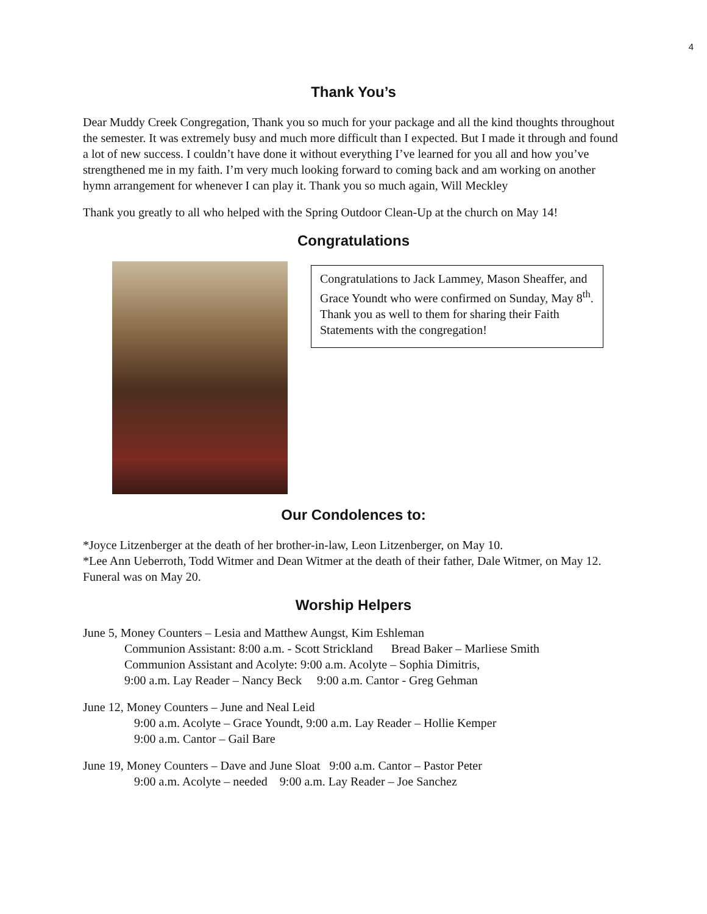4
Thank You’s
Dear Muddy Creek Congregation, Thank you so much for your package and all the kind thoughts throughout the semester. It was extremely busy and much more difficult than I expected. But I made it through and found a lot of new success. I couldn’t have done it without everything I’ve learned for you all and how you’ve strengthened me in my faith. I’m very much looking forward to coming back and am working on another hymn arrangement for whenever I can play it. Thank you so much again, Will Meckley
Thank you greatly to all who helped with the Spring Outdoor Clean-Up at the church on May 14!
Congratulations
Congratulations to Jack Lammey, Mason Sheaffer, and Grace Youndt who were confirmed on Sunday, May 8<sup>th</sup>. Thank you as well to them for sharing their Faith Statements with the congregation!
Our Condolences to:
*Joyce Litzenberger at the death of her brother-in-law, Leon Litzenberger, on May 10.
*Lee Ann Ueberroth, Todd Witmer and Dean Witmer at the death of their father, Dale Witmer, on May 12. Funeral was on May 20.
Worship Helpers
June 5, Money Counters – Lesia and Matthew Aungst, Kim Eshleman
Communion Assistant: 8:00 a.m. - Scott Strickland Bread Baker – Marliese Smith
Communion Assistant and Acolyte: 9:00 a.m. Acolyte – Sophia Dimitris,
9:00 a.m. Lay Reader – Nancy Beck 9:00 a.m. Cantor - Greg Gehman
June 12, Money Counters – June and Neal Leid
9:00 a.m. Acolyte – Grace Youndt, 9:00 a.m. Lay Reader – Hollie Kemper
9:00 a.m. Cantor – Gail Bare
June 19, Money Counters – Dave and June Sloat 9:00 a.m. Cantor – Pastor Peter
9:00 a.m. Acolyte – needed 9:00 a.m. Lay Reader – Joe Sanchez